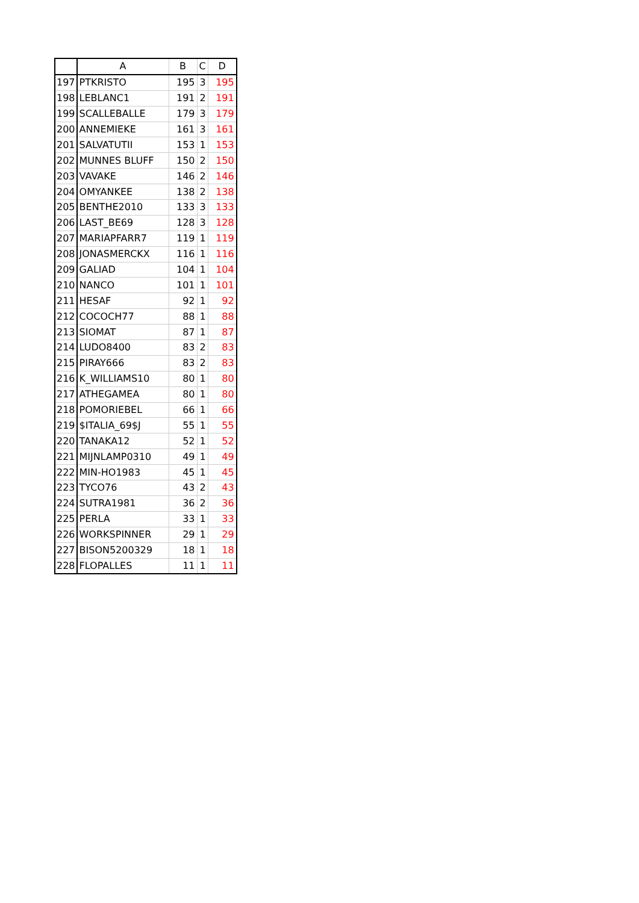| | A | B | C | D |
| --- | --- | --- | --- | --- |
| 197 | PTKRISTO | 195 | 3 | 195 |
| 198 | LEBLANC1 | 191 | 2 | 191 |
| 199 | SCALLEBALLE | 179 | 3 | 179 |
| 200 | ANNEMIEKE | 161 | 3 | 161 |
| 201 | SALVATUTII | 153 | 1 | 153 |
| 202 | MUNNES BLUFF | 150 | 2 | 150 |
| 203 | VAVAKE | 146 | 2 | 146 |
| 204 | OMYANKEE | 138 | 2 | 138 |
| 205 | BENTHE2010 | 133 | 3 | 133 |
| 206 | LAST_BE69 | 128 | 3 | 128 |
| 207 | MARIAPFARR7 | 119 | 1 | 119 |
| 208 | JONASMERCKX | 116 | 1 | 116 |
| 209 | GALIAD | 104 | 1 | 104 |
| 210 | NANCO | 101 | 1 | 101 |
| 211 | HESAF | 92 | 1 | 92 |
| 212 | COCOCH77 | 88 | 1 | 88 |
| 213 | SIOMAT | 87 | 1 | 87 |
| 214 | LUDO8400 | 83 | 2 | 83 |
| 215 | PIRAY666 | 83 | 2 | 83 |
| 216 | K_WILLIAMS10 | 80 | 1 | 80 |
| 217 | ATHEGAMEA | 80 | 1 | 80 |
| 218 | POMORIEBEL | 66 | 1 | 66 |
| 219 | $ITALIA_69$J | 55 | 1 | 55 |
| 220 | TANAKA12 | 52 | 1 | 52 |
| 221 | MIJNLAMP0310 | 49 | 1 | 49 |
| 222 | MIN-HO1983 | 45 | 1 | 45 |
| 223 | TYCO76 | 43 | 2 | 43 |
| 224 | SUTRA1981 | 36 | 2 | 36 |
| 225 | PERLA | 33 | 1 | 33 |
| 226 | WORKSPINNER | 29 | 1 | 29 |
| 227 | BISON5200329 | 18 | 1 | 18 |
| 228 | FLOPALLES | 11 | 1 | 11 |